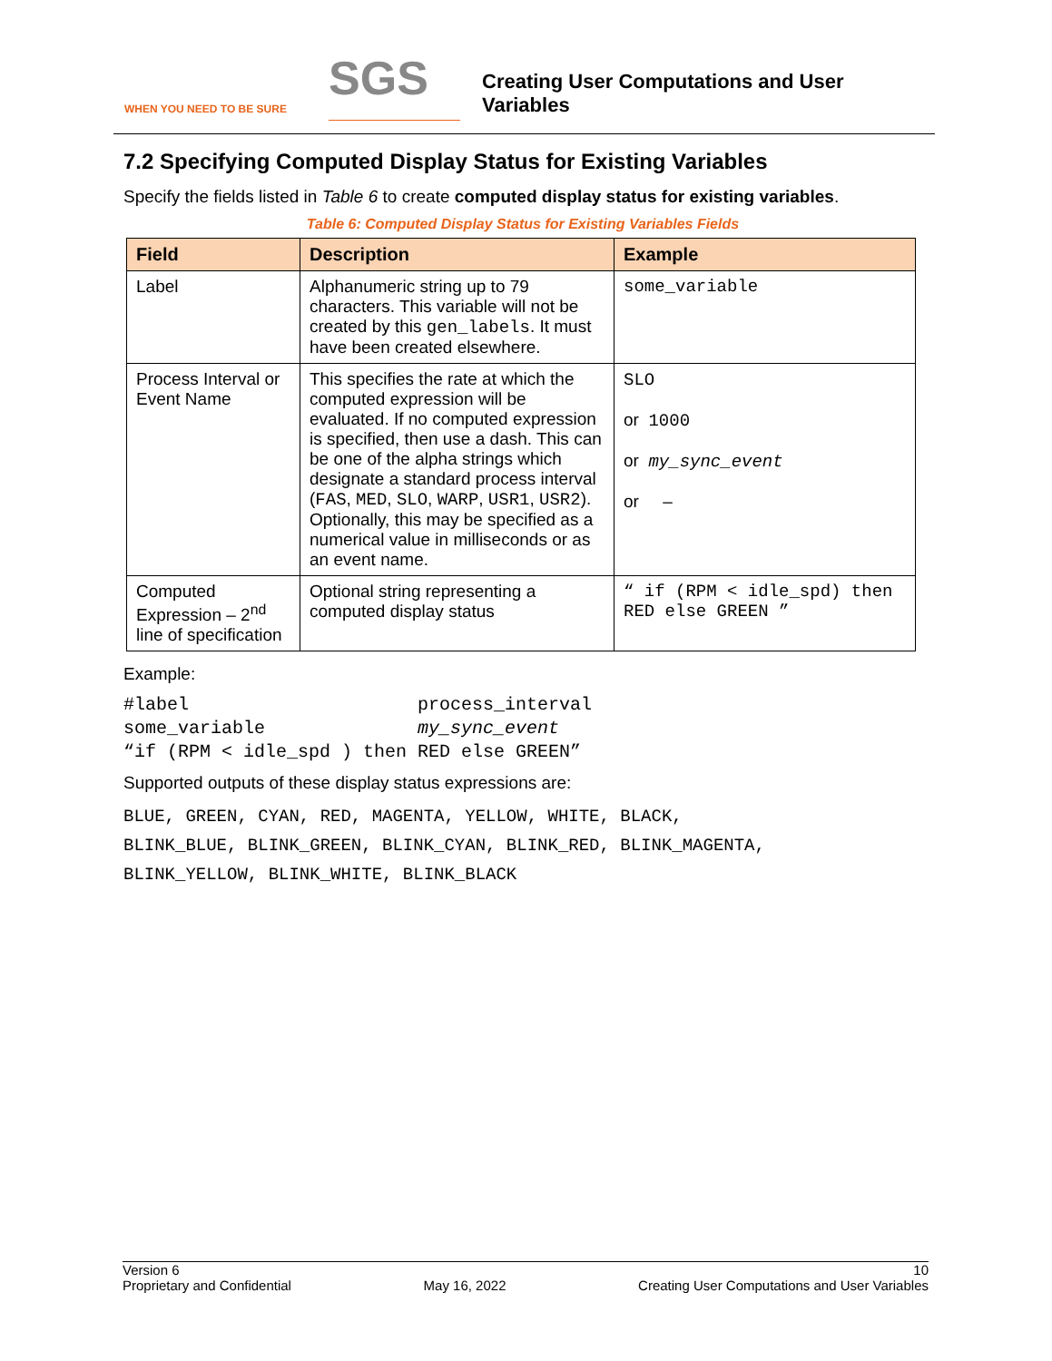WHEN YOU NEED TO BE SURE
SGS
Creating User Computations and User
Variables
7.2 Specifying Computed Display Status for Existing Variables
Specify the fields listed in Table 6 to create computed display status for existing variables.
Table 6: Computed Display Status for Existing Variables Fields
| Field | Description | Example |
| --- | --- | --- |
| Label | Alphanumeric string up to 79 characters. This variable will not be created by this gen_labels . It must have been created elsewhere. | some_variable |
| Process Interval or Event Name | This specifies the rate at which the computed expression will be evaluated. If no computed expression is specified, then use a dash. This can be one of the alpha strings which designate a standard process interval ( FAS , MED , SLO , WARP , USR1 , USR2 ). Optionally, this may be specified as a numerical value in milliseconds or as an event name. | SLO or 1000 or my_sync_event or – |
| Computed Expression – 2<sup>nd</sup> line of specification | Optional string representing a computed display status | “ if (RPM < idle_spd) then RED else GREEN ” |
Example:
#label                     process_interval
some_variable              my_sync_event
“if (RPM < idle_spd ) then RED else GREEN”
Supported outputs of these display status expressions are:
BLUE, GREEN, CYAN, RED, MAGENTA, YELLOW, WHITE, BLACK,
BLINK_BLUE, BLINK_GREEN, BLINK_CYAN, BLINK_RED, BLINK_MAGENTA,
BLINK_YELLOW, BLINK_WHITE, BLINK_BLACK
Version 6 10
Proprietary and Confidential May 16, 2022 Creating User Computations and User Variables